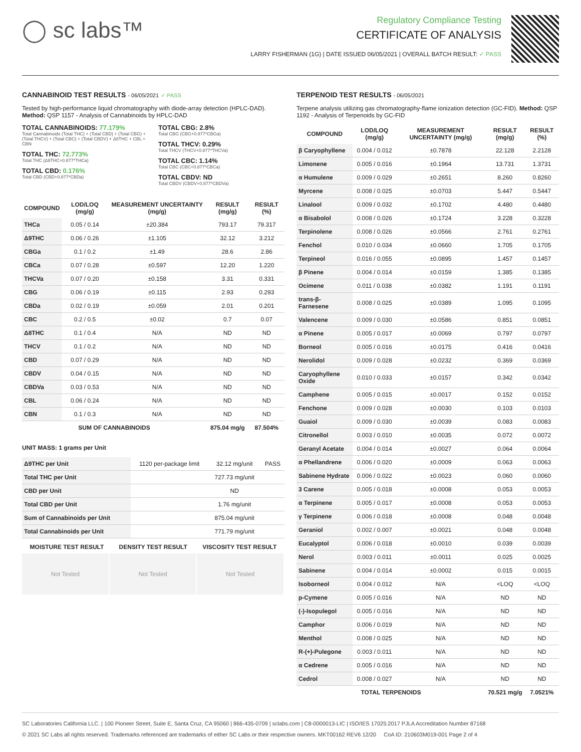◯ sc labs™
Regulatory Compliance Testing
CERTIFICATE OF ANALYSIS
LARRY FISHERMAN (1G) | DATE ISSUED 06/05/2021 | OVERALL BATCH RESULT: ✓ PASS
CANNABINOID TEST RESULTS - 06/05/2021 ✓ PASS
Tested by high-performance liquid chromatography with diode-array detection (HPLC-DAD). Method: QSP 1157 - Analysis of Cannabinoids by HPLC-DAD
TOTAL CANNABINOIDS: 77.179%
Total Cannabinoids (Total THC) + (Total CBD) + (Total CBG) + (Total THCV) + (Total CBC) + (Total CBDV) + Δ8THC + CBL + CBN
TOTAL THC: 72.773%
Total THC (Δ9THC+0.877*THCa)
TOTAL CBD: 0.176%
Total CBD (CBD+0.877*CBDa)
TOTAL CBG: 2.8%
Total CBG (CBG+0.877*CBGa)
TOTAL THCV: 0.29%
Total THCV (THCV+0.877*THCVa)
TOTAL CBC: 1.14%
Total CBC (CBC+0.877*CBCa)
TOTAL CBDV: ND
Total CBDV (CBDV+0.877*CBDVa)
| COMPOUND | LOD/LOQ (mg/g) | MEASUREMENT UNCERTAINTY (mg/g) | RESULT (mg/g) | RESULT (%) |
| --- | --- | --- | --- | --- |
| THCa | 0.05 / 0.14 | ±20.384 | 793.17 | 79.317 |
| Δ9THC | 0.06 / 0.26 | ±1.105 | 32.12 | 3.212 |
| CBGa | 0.1 / 0.2 | ±1.49 | 28.6 | 2.86 |
| CBCa | 0.07 / 0.28 | ±0.597 | 12.20 | 1.220 |
| THCVa | 0.07 / 0.20 | ±0.158 | 3.31 | 0.331 |
| CBG | 0.06 / 0.19 | ±0.115 | 2.93 | 0.293 |
| CBDa | 0.02 / 0.19 | ±0.059 | 2.01 | 0.201 |
| CBC | 0.2 / 0.5 | ±0.02 | 0.7 | 0.07 |
| Δ8THC | 0.1 / 0.4 | N/A | ND | ND |
| THCV | 0.1 / 0.2 | N/A | ND | ND |
| CBD | 0.07 / 0.29 | N/A | ND | ND |
| CBDV | 0.04 / 0.15 | N/A | ND | ND |
| CBDVa | 0.03 / 0.53 | N/A | ND | ND |
| CBL | 0.06 / 0.24 | N/A | ND | ND |
| CBN | 0.1 / 0.3 | N/A | ND | ND |
| SUM OF CANNABINOIDS | | | 875.04 mg/g | 87.504% |
UNIT MASS: 1 grams per Unit
| Δ9THC per Unit | 1120 per-package limit | 32.12 mg/unit | PASS |
| Total THC per Unit | | 727.73 mg/unit | |
| CBD per Unit | | ND | |
| Total CBD per Unit | | 1.76 mg/unit | |
| Sum of Cannabinoids per Unit | | 875.04 mg/unit | |
| Total Cannabinoids per Unit | | 771.79 mg/unit | |
| MOISTURE TEST RESULT | DENSITY TEST RESULT | VISCOSITY TEST RESULT |
| --- | --- | --- |
Not Tested Not Tested Not Tested
TERPENOID TEST RESULTS - 06/05/2021
Terpene analysis utilizing gas chromatography-flame ionization detection (GC-FID). Method: QSP 1192 - Analysis of Terpenoids by GC-FID
| COMPOUND | LOD/LOQ (mg/g) | MEASUREMENT UNCERTAINTY (mg/g) | RESULT (mg/g) | RESULT (%) |
| --- | --- | --- | --- | --- |
| β Caryophyllene | 0.004 / 0.012 | ±0.7878 | 22.128 | 2.2128 |
| Limonene | 0.005 / 0.016 | ±0.1964 | 13.731 | 1.3731 |
| α Humulene | 0.009 / 0.029 | ±0.2651 | 8.260 | 0.8260 |
| Myrcene | 0.008 / 0.025 | ±0.0703 | 5.447 | 0.5447 |
| Linalool | 0.009 / 0.032 | ±0.1702 | 4.480 | 0.4480 |
| α Bisabolol | 0.008 / 0.026 | ±0.1724 | 3.228 | 0.3228 |
| Terpinolene | 0.008 / 0.026 | ±0.0566 | 2.761 | 0.2761 |
| Fenchol | 0.010 / 0.034 | ±0.0660 | 1.705 | 0.1705 |
| Terpineol | 0.016 / 0.055 | ±0.0895 | 1.457 | 0.1457 |
| β Pinene | 0.004 / 0.014 | ±0.0159 | 1.385 | 0.1385 |
| Ocimene | 0.011 / 0.038 | ±0.0382 | 1.191 | 0.1191 |
| trans-β-Farnesene | 0.008 / 0.025 | ±0.0389 | 1.095 | 0.1095 |
| Valencene | 0.009 / 0.030 | ±0.0586 | 0.851 | 0.0851 |
| α Pinene | 0.005 / 0.017 | ±0.0069 | 0.797 | 0.0797 |
| Borneol | 0.005 / 0.016 | ±0.0175 | 0.416 | 0.0416 |
| Nerolidol | 0.009 / 0.028 | ±0.0232 | 0.369 | 0.0369 |
| Caryophyllene Oxide | 0.010 / 0.033 | ±0.0157 | 0.342 | 0.0342 |
| Camphene | 0.005 / 0.015 | ±0.0017 | 0.152 | 0.0152 |
| Fenchone | 0.009 / 0.028 | ±0.0030 | 0.103 | 0.0103 |
| Guaiol | 0.009 / 0.030 | ±0.0039 | 0.083 | 0.0083 |
| Citronellol | 0.003 / 0.010 | ±0.0035 | 0.072 | 0.0072 |
| Geranyl Acetate | 0.004 / 0.014 | ±0.0027 | 0.064 | 0.0064 |
| α Phellandrene | 0.006 / 0.020 | ±0.0009 | 0.063 | 0.0063 |
| Sabinene Hydrate | 0.006 / 0.022 | ±0.0023 | 0.060 | 0.0060 |
| 3 Carene | 0.005 / 0.018 | ±0.0008 | 0.053 | 0.0053 |
| α Terpinene | 0.005 / 0.017 | ±0.0008 | 0.053 | 0.0053 |
| γ Terpinene | 0.006 / 0.018 | ±0.0008 | 0.048 | 0.0048 |
| Geraniol | 0.002 / 0.007 | ±0.0021 | 0.048 | 0.0048 |
| Eucalyptol | 0.006 / 0.018 | ±0.0010 | 0.039 | 0.0039 |
| Nerol | 0.003 / 0.011 | ±0.0011 | 0.025 | 0.0025 |
| Sabinene | 0.004 / 0.014 | ±0.0002 | 0.015 | 0.0015 |
| Isoborneol | 0.004 / 0.012 | N/A | <LOQ | <LOQ |
| p-Cymene | 0.005 / 0.016 | N/A | ND | ND |
| (-)-Isopulegol | 0.005 / 0.016 | N/A | ND | ND |
| Camphor | 0.006 / 0.019 | N/A | ND | ND |
| Menthol | 0.008 / 0.025 | N/A | ND | ND |
| R-(+)-Pulegone | 0.003 / 0.011 | N/A | ND | ND |
| α Cedrene | 0.005 / 0.016 | N/A | ND | ND |
| Cedrol | 0.008 / 0.027 | N/A | ND | ND |
| TOTAL TERPENOIDS | | | 70.521 mg/g | 7.0521% |
SC Laboratories California LLC. | 100 Pioneer Street, Suite E, Santa Cruz, CA 95060 | 866-435-0709 | sclabs.com | C8-0000013-LIC | ISO/IES 17025:2017 PJLA Accreditation Number 87168
© 2021 SC Labs all rights reserved. Trademarks referenced are trademarks of either SC Labs or their respective owners. MKT00162 REV6 12/20 CoA ID: 210603M019-001 Page 2 of 4